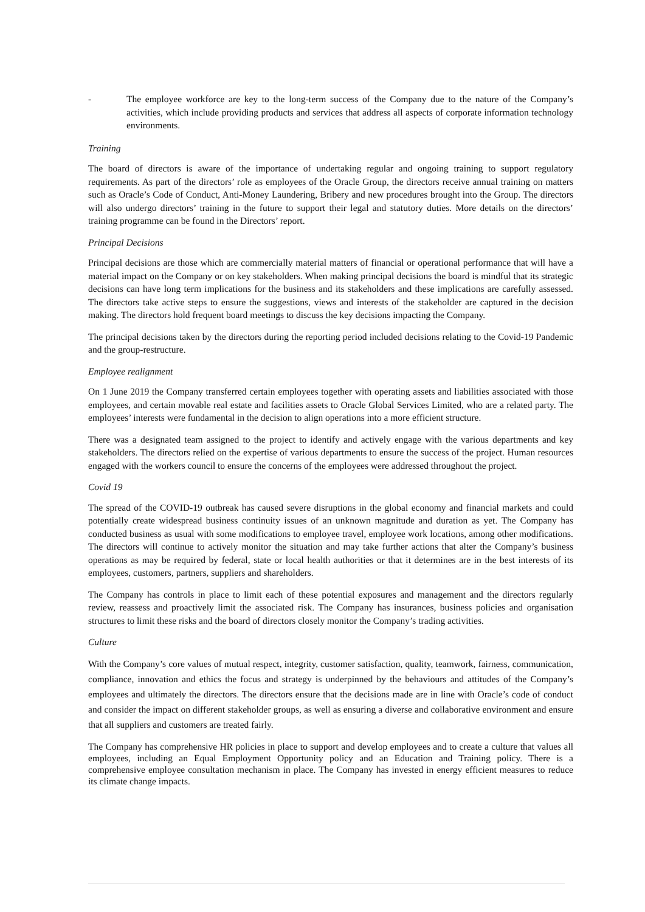- The employee workforce are key to the long-term success of the Company due to the nature of the Company’s activities, which include providing products and services that address all aspects of corporate information technology environments.
Training
The board of directors is aware of the importance of undertaking regular and ongoing training to support regulatory requirements. As part of the directors’ role as employees of the Oracle Group, the directors receive annual training on matters such as Oracle’s Code of Conduct, Anti-Money Laundering, Bribery and new procedures brought into the Group. The directors will also undergo directors’ training in the future to support their legal and statutory duties. More details on the directors’ training programme can be found in the Directors’ report.
Principal Decisions
Principal decisions are those which are commercially material matters of financial or operational performance that will have a material impact on the Company or on key stakeholders. When making principal decisions the board is mindful that its strategic decisions can have long term implications for the business and its stakeholders and these implications are carefully assessed. The directors take active steps to ensure the suggestions, views and interests of the stakeholder are captured in the decision making. The directors hold frequent board meetings to discuss the key decisions impacting the Company.
The principal decisions taken by the directors during the reporting period included decisions relating to the Covid-19 Pandemic and the group-restructure.
Employee realignment
On 1 June 2019 the Company transferred certain employees together with operating assets and liabilities associated with those employees, and certain movable real estate and facilities assets to Oracle Global Services Limited, who are a related party. The employees’ interests were fundamental in the decision to align operations into a more efficient structure.
There was a designated team assigned to the project to identify and actively engage with the various departments and key stakeholders. The directors relied on the expertise of various departments to ensure the success of the project. Human resources engaged with the workers council to ensure the concerns of the employees were addressed throughout the project.
Covid 19
The spread of the COVID-19 outbreak has caused severe disruptions in the global economy and financial markets and could potentially create widespread business continuity issues of an unknown magnitude and duration as yet. The Company has conducted business as usual with some modifications to employee travel, employee work locations, among other modifications. The directors will continue to actively monitor the situation and may take further actions that alter the Company’s business operations as may be required by federal, state or local health authorities or that it determines are in the best interests of its employees, customers, partners, suppliers and shareholders.
The Company has controls in place to limit each of these potential exposures and management and the directors regularly review, reassess and proactively limit the associated risk. The Company has insurances, business policies and organisation structures to limit these risks and the board of directors closely monitor the Company’s trading activities.
Culture
With the Company’s core values of mutual respect, integrity, customer satisfaction, quality, teamwork, fairness, communication, compliance, innovation and ethics the focus and strategy is underpinned by the behaviours and attitudes of the Company’s employees and ultimately the directors. The directors ensure that the decisions made are in line with Oracle’s code of conduct and consider the impact on different stakeholder groups, as well as ensuring a diverse and collaborative environment and ensure that all suppliers and customers are treated fairly.
The Company has comprehensive HR policies in place to support and develop employees and to create a culture that values all employees, including an Equal Employment Opportunity policy and an Education and Training policy. There is a comprehensive employee consultation mechanism in place. The Company has invested in energy efficient measures to reduce its climate change impacts.